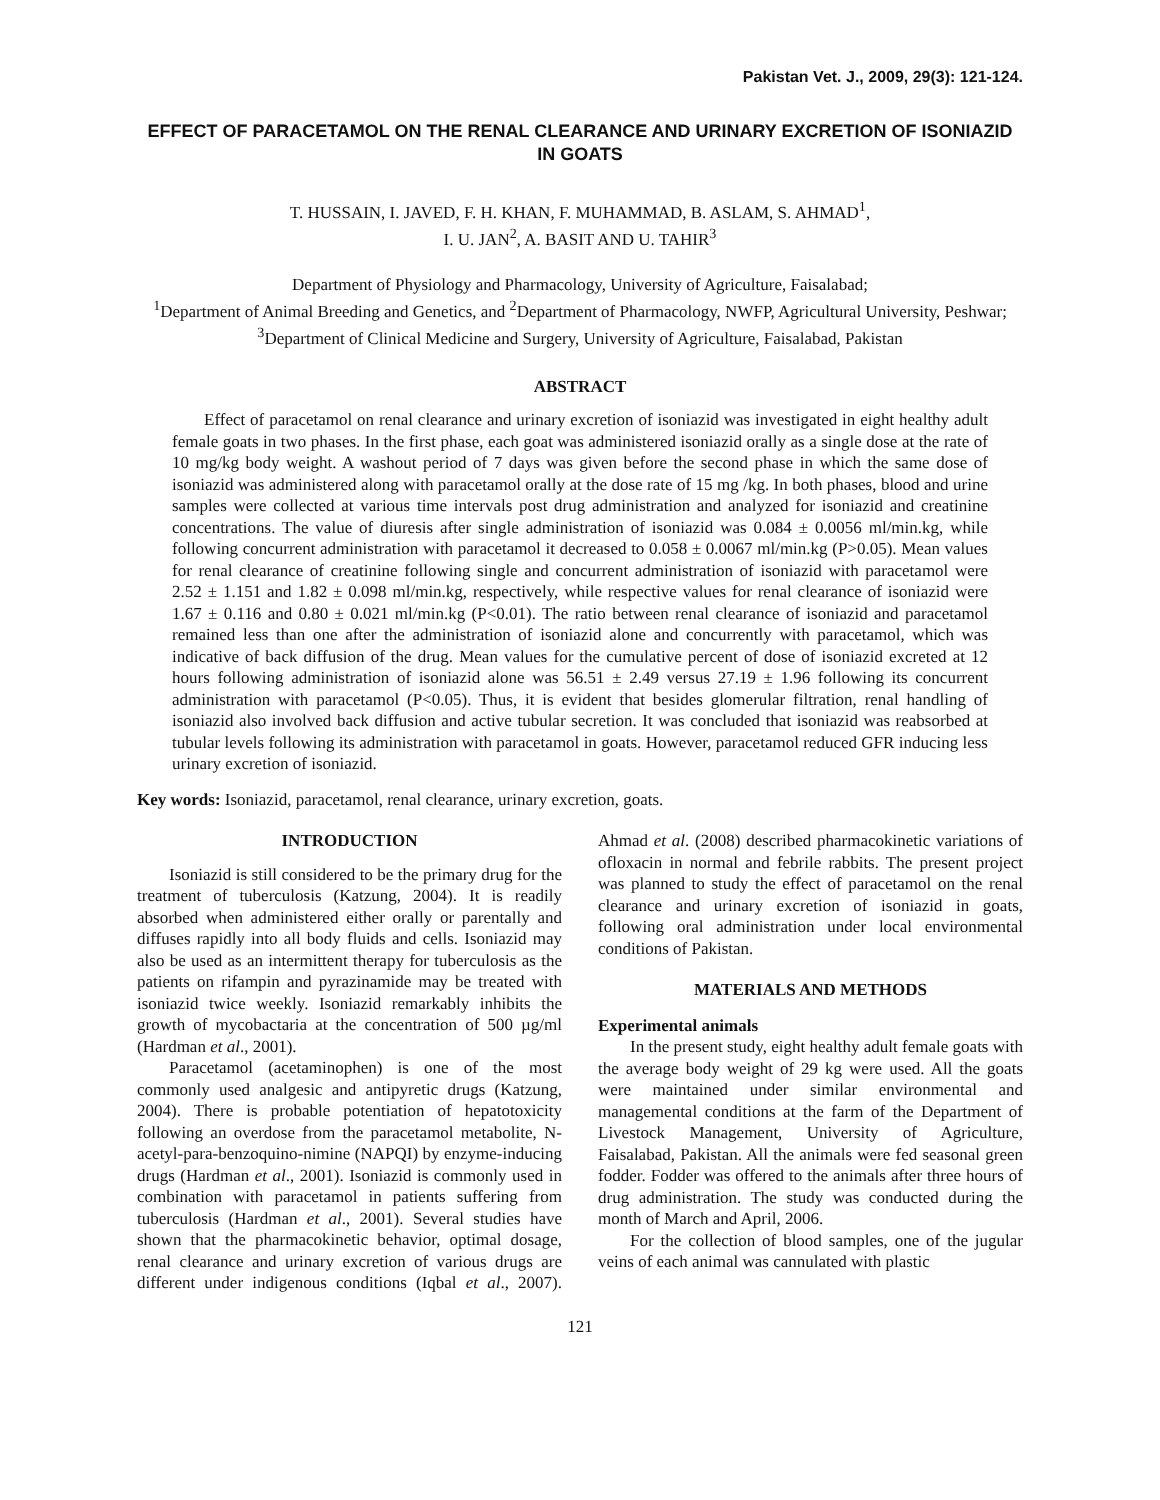Pakistan Vet. J., 2009, 29(3): 121-124.
EFFECT OF PARACETAMOL ON THE RENAL CLEARANCE AND URINARY EXCRETION OF ISONIAZID IN GOATS
T. HUSSAIN, I. JAVED, F. H. KHAN, F. MUHAMMAD, B. ASLAM, S. AHMAD<sup>1</sup>,
I. U. JAN<sup>2</sup>, A. BASIT AND U. TAHIR<sup>3</sup>
Department of Physiology and Pharmacology, University of Agriculture, Faisalabad;
<sup>1</sup> Department of Animal Breeding and Genetics, and <sup>2</sup>Department of Pharmacology, NWFP, Agricultural University, Peshwar;
<sup>3</sup> Department of Clinical Medicine and Surgery, University of Agriculture, Faisalabad, Pakistan
ABSTRACT
Effect of paracetamol on renal clearance and urinary excretion of isoniazid was investigated in eight healthy adult female goats in two phases. In the first phase, each goat was administered isoniazid orally as a single dose at the rate of 10 mg/kg body weight. A washout period of 7 days was given before the second phase in which the same dose of isoniazid was administered along with paracetamol orally at the dose rate of 15 mg /kg. In both phases, blood and urine samples were collected at various time intervals post drug administration and analyzed for isoniazid and creatinine concentrations. The value of diuresis after single administration of isoniazid was 0.084 ± 0.0056 ml/min.kg, while following concurrent administration with paracetamol it decreased to 0.058 ± 0.0067 ml/min.kg (P>0.05). Mean values for renal clearance of creatinine following single and concurrent administration of isoniazid with paracetamol were 2.52 ± 1.151 and 1.82 ± 0.098 ml/min.kg, respectively, while respective values for renal clearance of isoniazid were 1.67 ± 0.116 and 0.80 ± 0.021 ml/min.kg (P<0.01). The ratio between renal clearance of isoniazid and paracetamol remained less than one after the administration of isoniazid alone and concurrently with paracetamol, which was indicative of back diffusion of the drug. Mean values for the cumulative percent of dose of isoniazid excreted at 12 hours following administration of isoniazid alone was 56.51 ± 2.49 versus 27.19 ± 1.96 following its concurrent administration with paracetamol (P<0.05). Thus, it is evident that besides glomerular filtration, renal handling of isoniazid also involved back diffusion and active tubular secretion. It was concluded that isoniazid was reabsorbed at tubular levels following its administration with paracetamol in goats. However, paracetamol reduced GFR inducing less urinary excretion of isoniazid.
Key words: Isoniazid, paracetamol, renal clearance, urinary excretion, goats.
INTRODUCTION
Isoniazid is still considered to be the primary drug for the treatment of tuberculosis (Katzung, 2004). It is readily absorbed when administered either orally or parentally and diffuses rapidly into all body fluids and cells. Isoniazid may also be used as an intermittent therapy for tuberculosis as the patients on rifampin and pyrazinamide may be treated with isoniazid twice weekly. Isoniazid remarkably inhibits the growth of mycobactaria at the concentration of 500 µg/ml (Hardman et al., 2001).
Paracetamol (acetaminophen) is one of the most commonly used analgesic and antipyretic drugs (Katzung, 2004). There is probable potentiation of hepatotoxicity following an overdose from the paracetamol metabolite, N-acetyl-para-benzoquino-nimine (NAPQI) by enzyme-inducing drugs (Hardman et al., 2001). Isoniazid is commonly used in combination with paracetamol in patients suffering from tuberculosis (Hardman et al., 2001). Several studies have shown that the pharmacokinetic behavior, optimal dosage, renal clearance and urinary excretion of various drugs are different under indigenous conditions (Iqbal et al., 2007). Ahmad et al. (2008) described pharmacokinetic variations of ofloxacin in normal and febrile rabbits. The present project was planned to study the effect of paracetamol on the renal clearance and urinary excretion of isoniazid in goats, following oral administration under local environmental conditions of Pakistan.
MATERIALS AND METHODS
Experimental animals
In the present study, eight healthy adult female goats with the average body weight of 29 kg were used. All the goats were maintained under similar environmental and managemental conditions at the farm of the Department of Livestock Management, University of Agriculture, Faisalabad, Pakistan. All the animals were fed seasonal green fodder. Fodder was offered to the animals after three hours of drug administration. The study was conducted during the month of March and April, 2006.
For the collection of blood samples, one of the jugular veins of each animal was cannulated with plastic
121